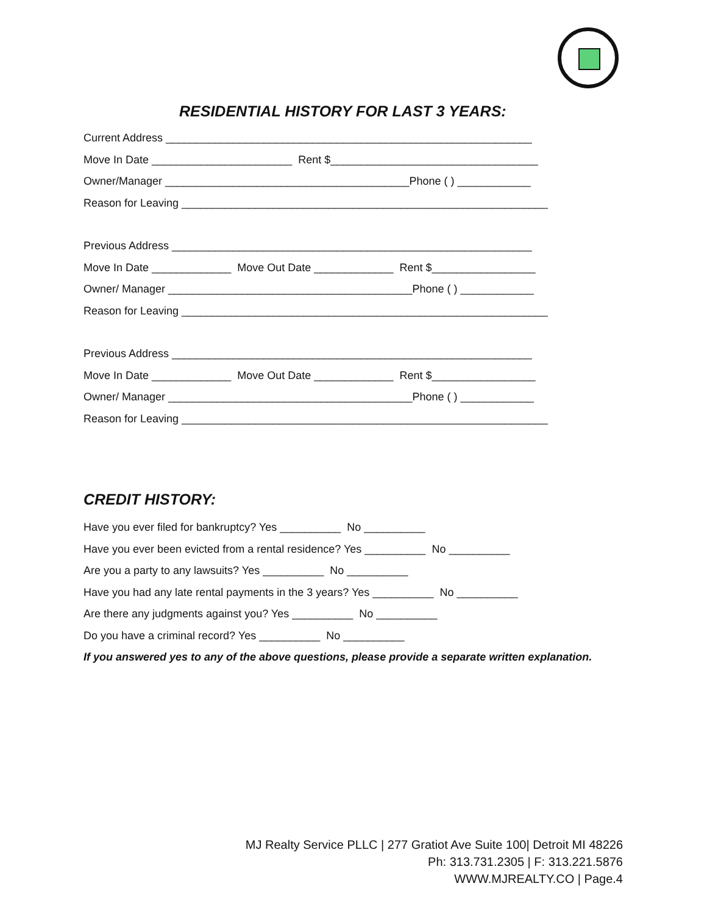RESIDENTIAL HISTORY FOR LAST 3 YEARS:
Current Address ____________________________________________________________
Move In Date _______________________ Rent $__________________________________
Owner/Manager ________________________________________Phone ( ) ____________
Reason for Leaving ____________________________________________________________
Previous Address ___________________________________________________________
Move In Date _____________ Move Out Date _____________ Rent $_________________
Owner/ Manager ________________________________________Phone ( ) ____________
Reason for Leaving ____________________________________________________________
Previous Address ___________________________________________________________
Move In Date _____________ Move Out Date _____________ Rent $_________________
Owner/ Manager ________________________________________Phone ( ) ____________
Reason for Leaving ____________________________________________________________
CREDIT HISTORY:
Have you ever filed for bankruptcy? Yes __________ No __________
Have you ever been evicted from a rental residence? Yes __________ No __________
Are you a party to any lawsuits? Yes __________ No __________
Have you had any late rental payments in the 3 years? Yes __________ No __________
Are there any judgments against you? Yes __________ No __________
Do you have a criminal record? Yes __________ No __________
If you answered yes to any of the above questions, please provide a separate written explanation.
MJ Realty Service PLLC | 277 Gratiot Ave Suite 100| Detroit MI 48226
Ph: 313.731.2305 | F: 313.221.5876
WWW.MJREALTY.CO | Page.4